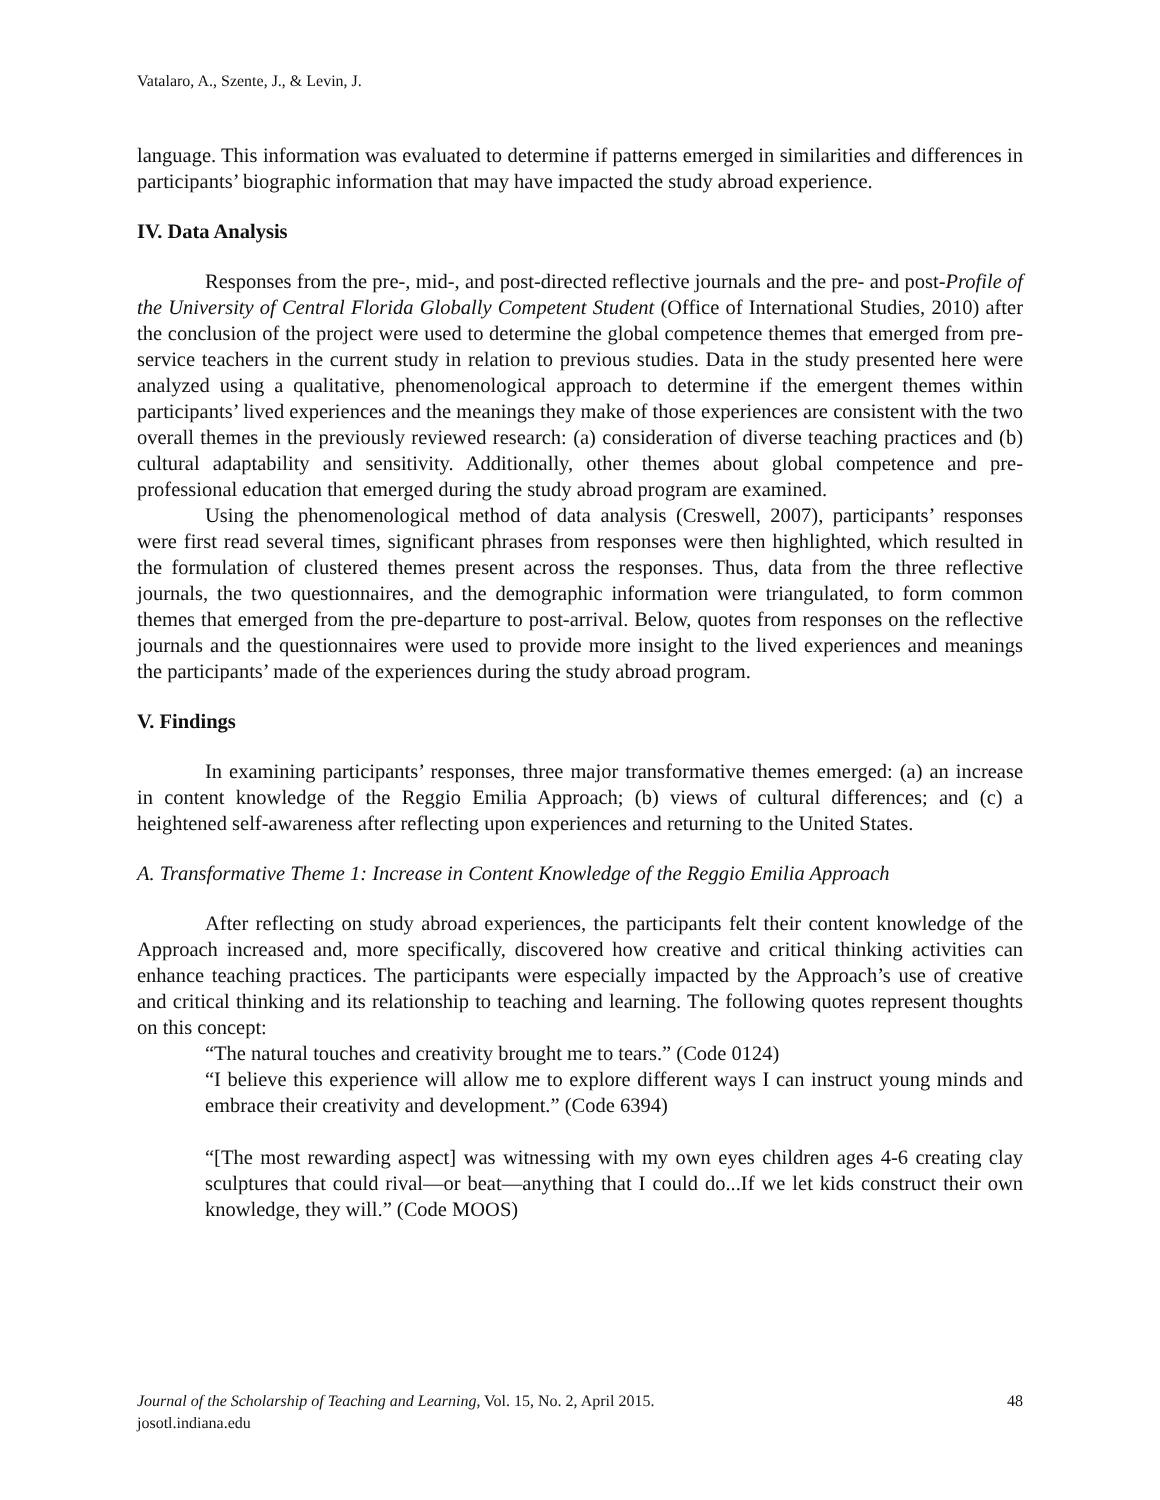Vatalaro, A., Szente, J., & Levin, J.
language. This information was evaluated to determine if patterns emerged in similarities and differences in participants’ biographic information that may have impacted the study abroad experience.
IV. Data Analysis
Responses from the pre-, mid-, and post-directed reflective journals and the pre- and post-Profile of the University of Central Florida Globally Competent Student (Office of International Studies, 2010) after the conclusion of the project were used to determine the global competence themes that emerged from pre-service teachers in the current study in relation to previous studies. Data in the study presented here were analyzed using a qualitative, phenomenological approach to determine if the emergent themes within participants’ lived experiences and the meanings they make of those experiences are consistent with the two overall themes in the previously reviewed research: (a) consideration of diverse teaching practices and (b) cultural adaptability and sensitivity. Additionally, other themes about global competence and pre-professional education that emerged during the study abroad program are examined.
Using the phenomenological method of data analysis (Creswell, 2007), participants’ responses were first read several times, significant phrases from responses were then highlighted, which resulted in the formulation of clustered themes present across the responses. Thus, data from the three reflective journals, the two questionnaires, and the demographic information were triangulated, to form common themes that emerged from the pre-departure to post-arrival. Below, quotes from responses on the reflective journals and the questionnaires were used to provide more insight to the lived experiences and meanings the participants’ made of the experiences during the study abroad program.
V. Findings
In examining participants’ responses, three major transformative themes emerged: (a) an increase in content knowledge of the Reggio Emilia Approach; (b) views of cultural differences; and (c) a heightened self-awareness after reflecting upon experiences and returning to the United States.
A. Transformative Theme 1: Increase in Content Knowledge of the Reggio Emilia Approach
After reflecting on study abroad experiences, the participants felt their content knowledge of the Approach increased and, more specifically, discovered how creative and critical thinking activities can enhance teaching practices. The participants were especially impacted by the Approach’s use of creative and critical thinking and its relationship to teaching and learning. The following quotes represent thoughts on this concept:
“The natural touches and creativity brought me to tears.” (Code 0124)
“I believe this experience will allow me to explore different ways I can instruct young minds and embrace their creativity and development.” (Code 6394)
“[The most rewarding aspect] was witnessing with my own eyes children ages 4-6 creating clay sculptures that could rival—or beat—anything that I could do...If we let kids construct their own knowledge, they will.” (Code MOOS)
48 Journal of the Scholarship of Teaching and Learning, Vol. 15, No. 2, April 2015.
josotl.indiana.edu